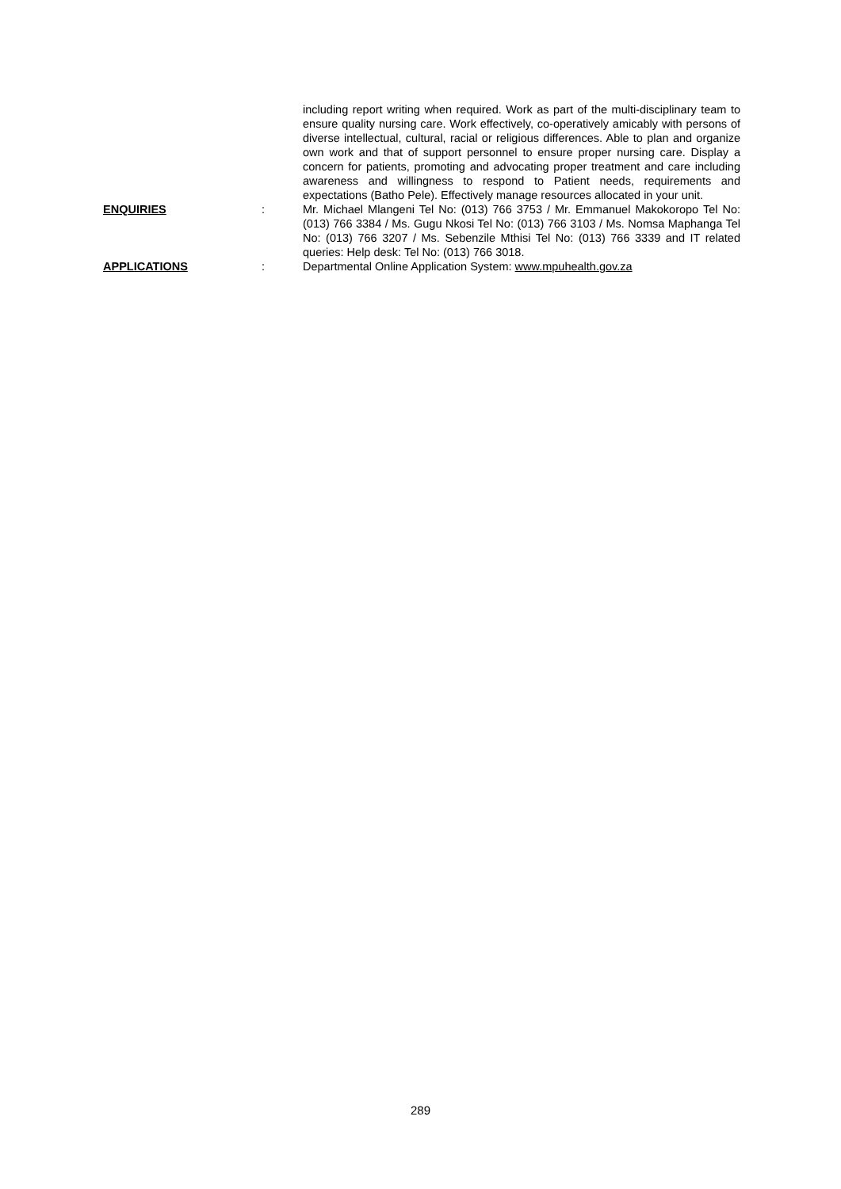including report writing when required. Work as part of the multi-disciplinary team to ensure quality nursing care. Work effectively, co-operatively amicably with persons of diverse intellectual, cultural, racial or religious differences. Able to plan and organize own work and that of support personnel to ensure proper nursing care. Display a concern for patients, promoting and advocating proper treatment and care including awareness and willingness to respond to Patient needs, requirements and expectations (Batho Pele). Effectively manage resources allocated in your unit.
ENQUIRIES : Mr. Michael Mlangeni Tel No: (013) 766 3753 / Mr. Emmanuel Makokoropo Tel No: (013) 766 3384 / Ms. Gugu Nkosi Tel No: (013) 766 3103 / Ms. Nomsa Maphanga Tel No: (013) 766 3207 / Ms. Sebenzile Mthisi Tel No: (013) 766 3339 and IT related queries: Help desk: Tel No: (013) 766 3018.
APPLICATIONS : Departmental Online Application System: www.mpuhealth.gov.za
289